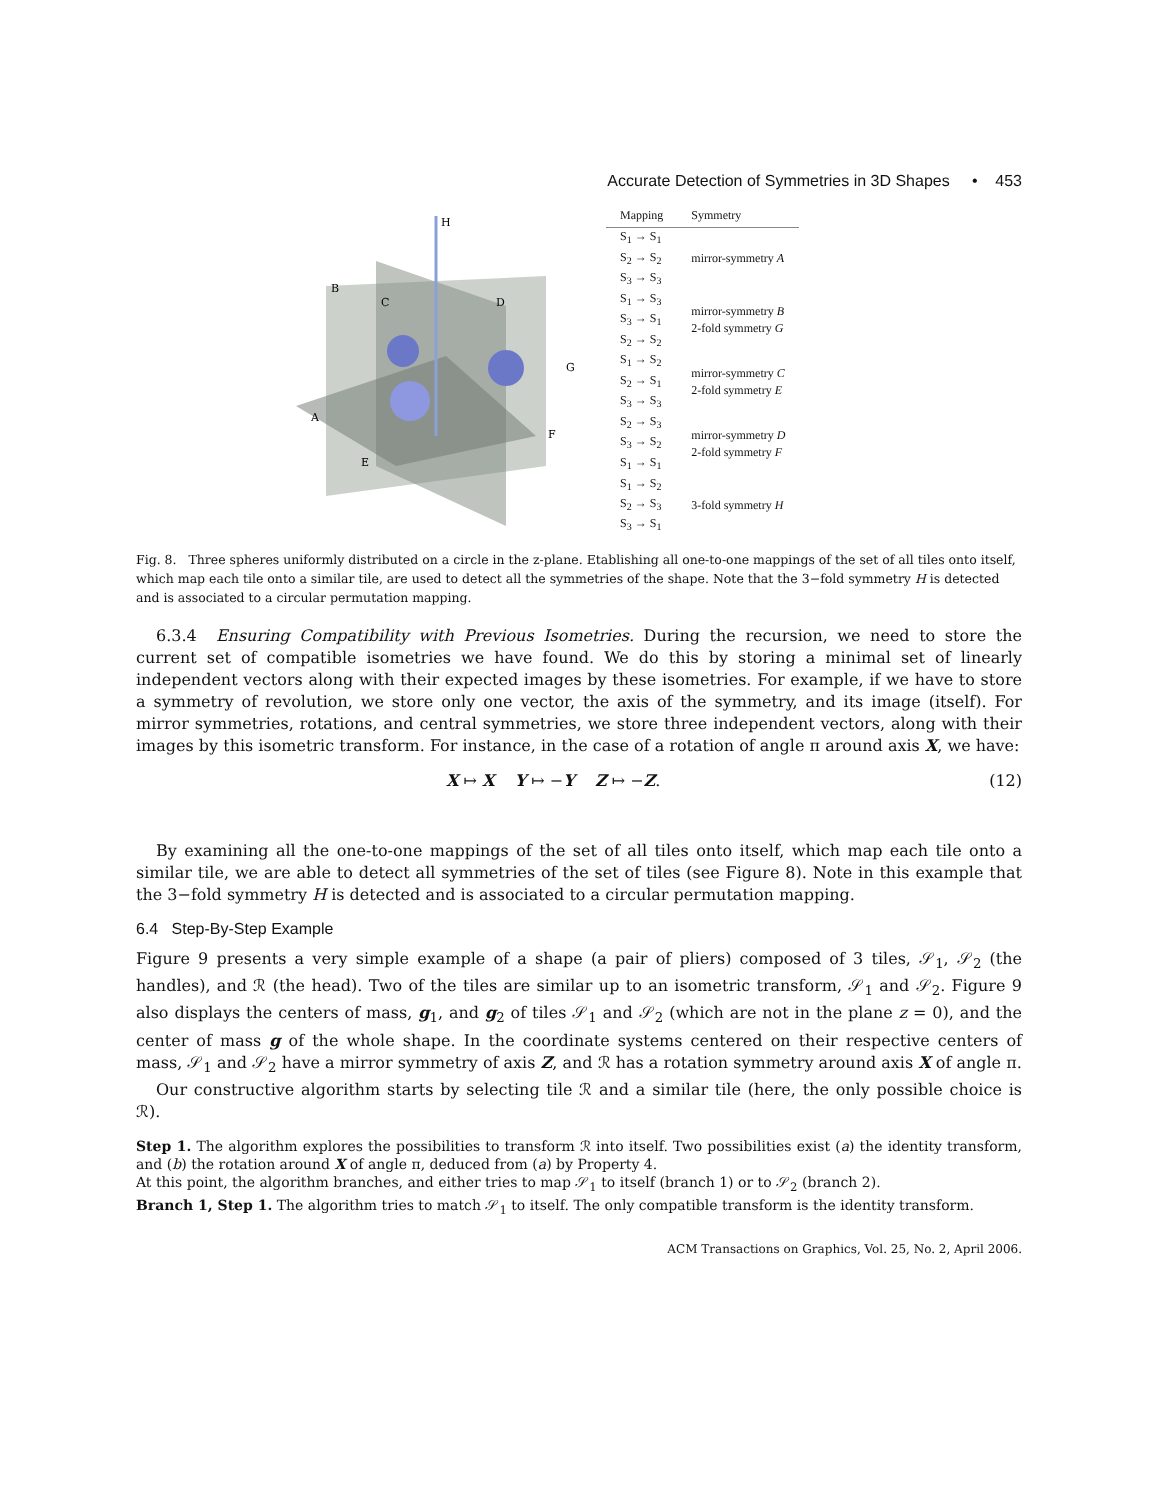Accurate Detection of Symmetries in 3D Shapes • 453
H
B
C
D
A
G
F
E
| Mapping | Symmetry |
| --- | --- |
| S<sub>1</sub> → S<sub>1</sub> S<sub>2</sub> → S<sub>2</sub> S<sub>3</sub> → S<sub>3</sub> | mirror-symmetry A |
| S<sub>1</sub> → S<sub>3</sub> S<sub>3</sub> → S<sub>1</sub> S<sub>2</sub> → S<sub>2</sub> | mirror-symmetry B 2-fold symmetry G |
| S<sub>1</sub> → S<sub>2</sub> S<sub>2</sub> → S<sub>1</sub> S<sub>3</sub> → S<sub>3</sub> | mirror-symmetry C 2-fold symmetry E |
| S<sub>2</sub> → S<sub>3</sub> S<sub>3</sub> → S<sub>2</sub> S<sub>1</sub> → S<sub>1</sub> | mirror-symmetry D 2-fold symmetry F |
| S<sub>1</sub> → S<sub>2</sub> S<sub>2</sub> → S<sub>3</sub> S<sub>3</sub> → S<sub>1</sub> | 3-fold symmetry H |
Fig. 8. Three spheres uniformly distributed on a circle in the z-plane. Etablishing all one-to-one mappings of the set of all tiles onto itself, which map each tile onto a similar tile, are used to detect all the symmetries of the shape. Note that the 3−fold symmetry H is detected and is associated to a circular permutation mapping.
6.3.4 Ensuring Compatibility with Previous Isometries. During the recursion, we need to store the current set of compatible isometries we have found. We do this by storing a minimal set of linearly independent vectors along with their expected images by these isometries. For example, if we have to store a symmetry of revolution, we store only one vector, the axis of the symmetry, and its image (itself). For mirror symmetries, rotations, and central symmetries, we store three independent vectors, along with their images by this isometric transform. For instance, in the case of a rotation of angle π around axis X, we have:
X ↦ X Y ↦ −Y Z ↦ −Z. (12)
By examining all the one-to-one mappings of the set of all tiles onto itself, which map each tile onto a similar tile, we are able to detect all symmetries of the set of tiles (see Figure 8). Note in this example that the 3−fold symmetry H is detected and is associated to a circular permutation mapping.
6.4 Step-By-Step Example
Figure 9 presents a very simple example of a shape (a pair of pliers) composed of 3 tiles, 𝒮<sub>1</sub>, 𝒮<sub>2</sub> (the handles), and ℛ (the head). Two of the tiles are similar up to an isometric transform, 𝒮<sub>1</sub> and 𝒮<sub>2</sub>. Figure 9 also displays the centers of mass, g<sub>1</sub>, and g<sub>2</sub> of tiles 𝒮<sub>1</sub> and 𝒮<sub>2</sub> (which are not in the plane z = 0), and the center of mass g of the whole shape. In the coordinate systems centered on their respective centers of mass, 𝒮<sub>1</sub> and 𝒮<sub>2</sub> have a mirror symmetry of axis Z, and ℛ has a rotation symmetry around axis X of angle π.
Our constructive algorithm starts by selecting tile ℛ and a similar tile (here, the only possible choice is ℛ).
Step 1. The algorithm explores the possibilities to transform ℛ into itself. Two possibilities exist (a) the identity transform, and (b) the rotation around X of angle π, deduced from (a) by Property 4.
At this point, the algorithm branches, and either tries to map 𝒮<sub>1</sub> to itself (branch 1) or to 𝒮<sub>2</sub> (branch 2).
Branch 1, Step 1. The algorithm tries to match 𝒮<sub>1</sub> to itself. The only compatible transform is the identity transform.
ACM Transactions on Graphics, Vol. 25, No. 2, April 2006.